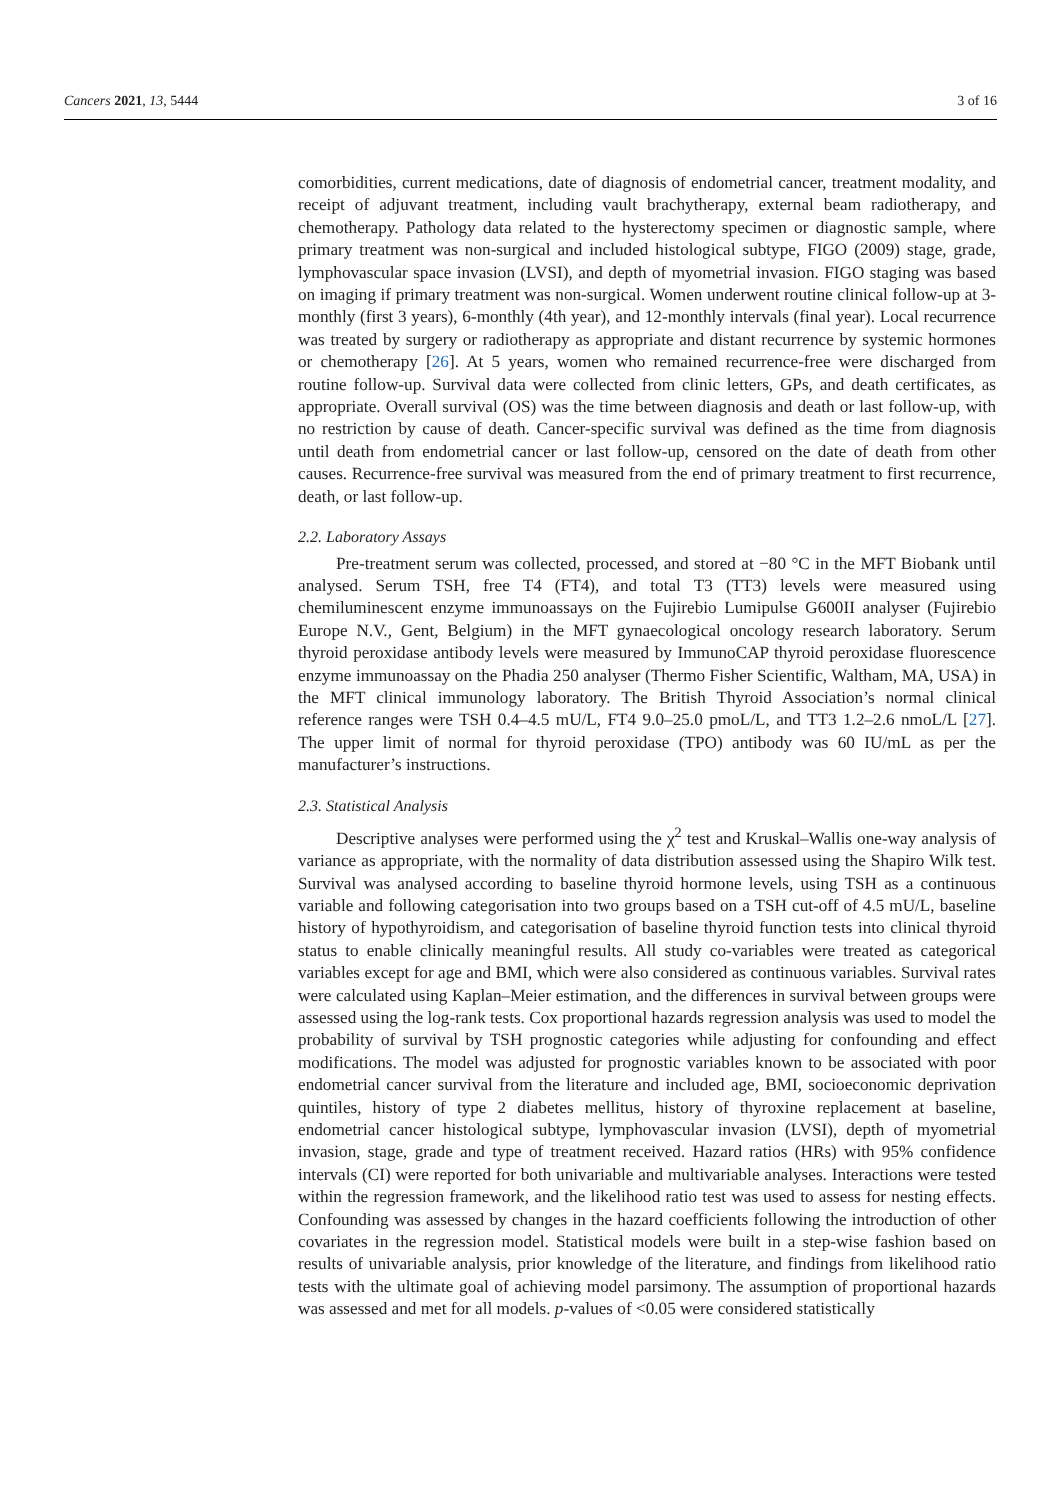Cancers 2021, 13, 5444 3 of 16
comorbidities, current medications, date of diagnosis of endometrial cancer, treatment modality, and receipt of adjuvant treatment, including vault brachytherapy, external beam radiotherapy, and chemotherapy. Pathology data related to the hysterectomy specimen or diagnostic sample, where primary treatment was non-surgical and included histological subtype, FIGO (2009) stage, grade, lymphovascular space invasion (LVSI), and depth of myometrial invasion. FIGO staging was based on imaging if primary treatment was non-surgical. Women underwent routine clinical follow-up at 3-monthly (first 3 years), 6-monthly (4th year), and 12-monthly intervals (final year). Local recurrence was treated by surgery or radiotherapy as appropriate and distant recurrence by systemic hormones or chemotherapy [26]. At 5 years, women who remained recurrence-free were discharged from routine follow-up. Survival data were collected from clinic letters, GPs, and death certificates, as appropriate. Overall survival (OS) was the time between diagnosis and death or last follow-up, with no restriction by cause of death. Cancer-specific survival was defined as the time from diagnosis until death from endometrial cancer or last follow-up, censored on the date of death from other causes. Recurrence-free survival was measured from the end of primary treatment to first recurrence, death, or last follow-up.
2.2. Laboratory Assays
Pre-treatment serum was collected, processed, and stored at −80 °C in the MFT Biobank until analysed. Serum TSH, free T4 (FT4), and total T3 (TT3) levels were measured using chemiluminescent enzyme immunoassays on the Fujirebio Lumipulse G600II analyser (Fujirebio Europe N.V., Gent, Belgium) in the MFT gynaecological oncology research laboratory. Serum thyroid peroxidase antibody levels were measured by ImmunoCAP thyroid peroxidase fluorescence enzyme immunoassay on the Phadia 250 analyser (Thermo Fisher Scientific, Waltham, MA, USA) in the MFT clinical immunology laboratory. The British Thyroid Association’s normal clinical reference ranges were TSH 0.4–4.5 mU/L, FT4 9.0–25.0 pmoL/L, and TT3 1.2–2.6 nmoL/L [27]. The upper limit of normal for thyroid peroxidase (TPO) antibody was 60 IU/mL as per the manufacturer’s instructions.
2.3. Statistical Analysis
Descriptive analyses were performed using the χ<sup>2</sup> test and Kruskal–Wallis one-way analysis of variance as appropriate, with the normality of data distribution assessed using the Shapiro Wilk test. Survival was analysed according to baseline thyroid hormone levels, using TSH as a continuous variable and following categorisation into two groups based on a TSH cut-off of 4.5 mU/L, baseline history of hypothyroidism, and categorisation of baseline thyroid function tests into clinical thyroid status to enable clinically meaningful results. All study co-variables were treated as categorical variables except for age and BMI, which were also considered as continuous variables. Survival rates were calculated using Kaplan–Meier estimation, and the differences in survival between groups were assessed using the log-rank tests. Cox proportional hazards regression analysis was used to model the probability of survival by TSH prognostic categories while adjusting for confounding and effect modifications. The model was adjusted for prognostic variables known to be associated with poor endometrial cancer survival from the literature and included age, BMI, socioeconomic deprivation quintiles, history of type 2 diabetes mellitus, history of thyroxine replacement at baseline, endometrial cancer histological subtype, lymphovascular invasion (LVSI), depth of myometrial invasion, stage, grade and type of treatment received. Hazard ratios (HRs) with 95% confidence intervals (CI) were reported for both univariable and multivariable analyses. Interactions were tested within the regression framework, and the likelihood ratio test was used to assess for nesting effects. Confounding was assessed by changes in the hazard coefficients following the introduction of other covariates in the regression model. Statistical models were built in a step-wise fashion based on results of univariable analysis, prior knowledge of the literature, and findings from likelihood ratio tests with the ultimate goal of achieving model parsimony. The assumption of proportional hazards was assessed and met for all models. p-values of <0.05 were considered statistically